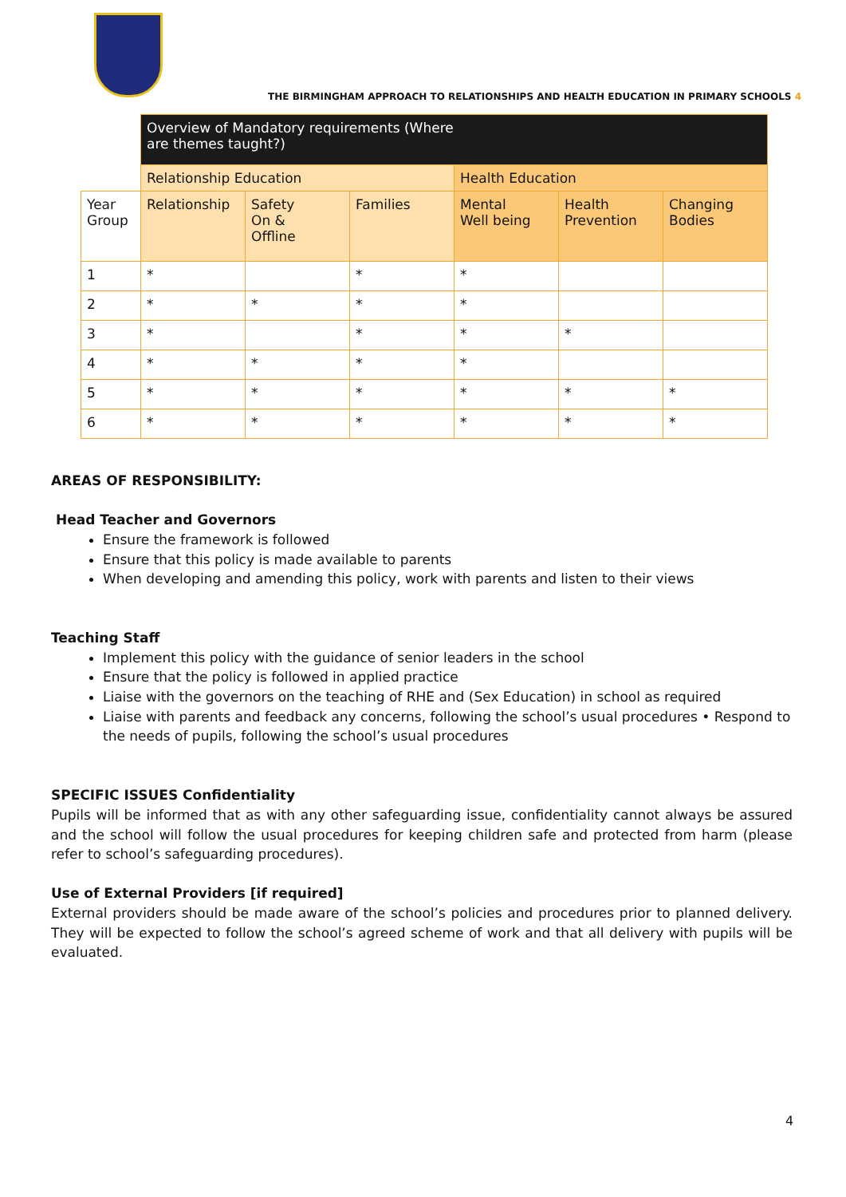THE BIRMINGHAM APPROACH TO RELATIONSHIPS AND HEALTH EDUCATION IN PRIMARY SCHOOLS 4
| | Overview of Mandatory requirements (Where are themes taught?) | | | | | |
| | Relationship Education | | | Health Education | | |
| Year Group | Relationship | Safety On & Offline | Families | Mental Well being | Health Prevention | Changing Bodies |
| 1 | * | | * | * | | |
| 2 | * | * | * | * | | |
| 3 | * | | * | * | * | |
| 4 | * | * | * | * | | |
| 5 | * | * | * | * | * | * |
| 6 | * | * | * | * | * | * |
AREAS OF RESPONSIBILITY:
Head Teacher and Governors
Ensure the framework is followed
Ensure that this policy is made available to parents
When developing and amending this policy, work with parents and listen to their views
Teaching Staff
Implement this policy with the guidance of senior leaders in the school
Ensure that the policy is followed in applied practice
Liaise with the governors on the teaching of RHE and (Sex Education) in school as required
Liaise with parents and feedback any concerns, following the school’s usual procedures • Respond to the needs of pupils, following the school’s usual procedures
SPECIFIC ISSUES Confidentiality
Pupils will be informed that as with any other safeguarding issue, confidentiality cannot always be assured and the school will follow the usual procedures for keeping children safe and protected from harm (please refer to school’s safeguarding procedures).
Use of External Providers [if required]
External providers should be made aware of the school’s policies and procedures prior to planned delivery. They will be expected to follow the school’s agreed scheme of work and that all delivery with pupils will be evaluated.
4